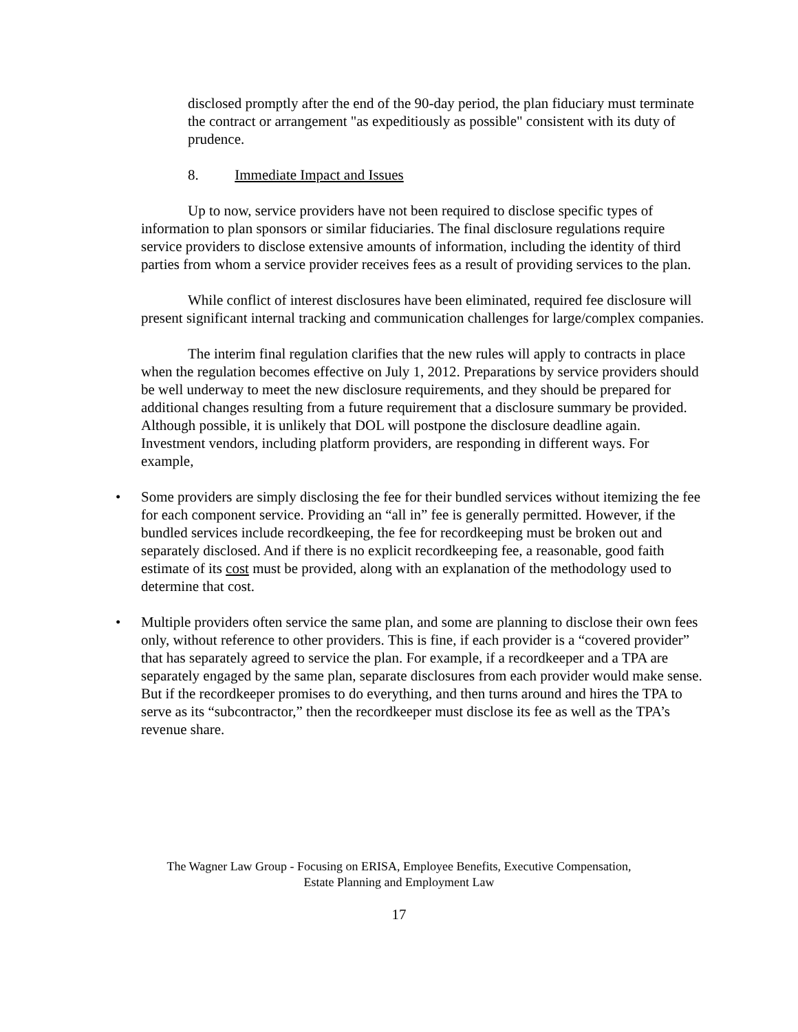disclosed promptly after the end of the 90-day period, the plan fiduciary must terminate the contract or arrangement "as expeditiously as possible" consistent with its duty of prudence.
8. Immediate Impact and Issues
Up to now, service providers have not been required to disclose specific types of information to plan sponsors or similar fiduciaries. The final disclosure regulations require service providers to disclose extensive amounts of information, including the identity of third parties from whom a service provider receives fees as a result of providing services to the plan.
While conflict of interest disclosures have been eliminated, required fee disclosure will present significant internal tracking and communication challenges for large/complex companies.
The interim final regulation clarifies that the new rules will apply to contracts in place when the regulation becomes effective on July 1, 2012. Preparations by service providers should be well underway to meet the new disclosure requirements, and they should be prepared for additional changes resulting from a future requirement that a disclosure summary be provided. Although possible, it is unlikely that DOL will postpone the disclosure deadline again. Investment vendors, including platform providers, are responding in different ways. For example,
• Some providers are simply disclosing the fee for their bundled services without itemizing the fee for each component service. Providing an “all in” fee is generally permitted. However, if the bundled services include recordkeeping, the fee for recordkeeping must be broken out and separately disclosed. And if there is no explicit recordkeeping fee, a reasonable, good faith estimate of its cost must be provided, along with an explanation of the methodology used to determine that cost.
• Multiple providers often service the same plan, and some are planning to disclose their own fees only, without reference to other providers. This is fine, if each provider is a “covered provider” that has separately agreed to service the plan. For example, if a recordkeeper and a TPA are separately engaged by the same plan, separate disclosures from each provider would make sense. But if the recordkeeper promises to do everything, and then turns around and hires the TPA to serve as its “subcontractor,” then the recordkeeper must disclose its fee as well as the TPA’s revenue share.
The Wagner Law Group - Focusing on ERISA, Employee Benefits, Executive Compensation,
Estate Planning and Employment Law
17